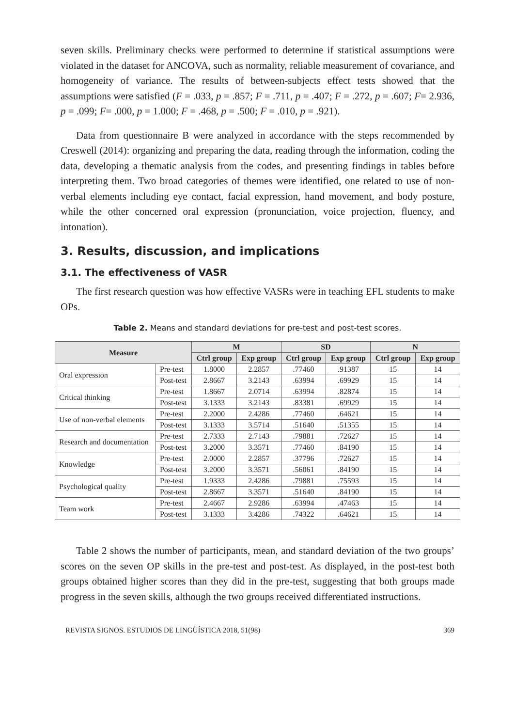seven skills. Preliminary checks were performed to determine if statistical assumptions were violated in the dataset for ANCOVA, such as normality, reliable measurement of covariance, and homogeneity of variance. The results of between-subjects effect tests showed that the assumptions were satisfied (F = .033, p = .857; F = .711, p = .407; F = .272, p = .607; F= 2.936, p = .099; F= .000, p = 1.000; F = .468, p = .500; F = .010, p = .921).
Data from questionnaire B were analyzed in accordance with the steps recommended by Creswell (2014): organizing and preparing the data, reading through the information, coding the data, developing a thematic analysis from the codes, and presenting findings in tables before interpreting them. Two broad categories of themes were identified, one related to use of non-verbal elements including eye contact, facial expression, hand movement, and body posture, while the other concerned oral expression (pronunciation, voice projection, fluency, and intonation).
3. Results, discussion, and implications
3.1. The effectiveness of VASR
The first research question was how effective VASRs were in teaching EFL students to make OPs.
Table 2. Means and standard deviations for pre-test and post-test scores.
| Measure | | M | | SD | | N | |
| --- | --- | --- | --- | --- | --- | --- | --- |
| | | Ctrl group | Exp group | Ctrl group | Exp group | Ctrl group | Exp group |
| Oral expression | Pre-test | 1.8000 | 2.2857 | .77460 | .91387 | 15 | 14 |
| | Post-test | 2.8667 | 3.2143 | .63994 | .69929 | 15 | 14 |
| Critical thinking | Pre-test | 1.8667 | 2.0714 | .63994 | .82874 | 15 | 14 |
| | Post-test | 3.1333 | 3.2143 | .83381 | .69929 | 15 | 14 |
| Use of non-verbal elements | Pre-test | 2.2000 | 2.4286 | .77460 | .64621 | 15 | 14 |
| | Post-test | 3.1333 | 3.5714 | .51640 | .51355 | 15 | 14 |
| Research and documentation | Pre-test | 2.7333 | 2.7143 | .79881 | .72627 | 15 | 14 |
| | Post-test | 3.2000 | 3.3571 | .77460 | .84190 | 15 | 14 |
| Knowledge | Pre-test | 2.0000 | 2.2857 | .37796 | .72627 | 15 | 14 |
| | Post-test | 3.2000 | 3.3571 | .56061 | .84190 | 15 | 14 |
| Psychological quality | Pre-test | 1.9333 | 2.4286 | .79881 | .75593 | 15 | 14 |
| | Post-test | 2.8667 | 3.3571 | .51640 | .84190 | 15 | 14 |
| Team work | Pre-test | 2.4667 | 2.9286 | .63994 | .47463 | 15 | 14 |
| | Post-test | 3.1333 | 3.4286 | .74322 | .64621 | 15 | 14 |
Table 2 shows the number of participants, mean, and standard deviation of the two groups’ scores on the seven OP skills in the pre-test and post-test. As displayed, in the post-test both groups obtained higher scores than they did in the pre-test, suggesting that both groups made progress in the seven skills, although the two groups received differentiated instructions.
REVISTA SIGNOS. ESTUDIOS DE LINGÜÍSTICA 2018, 51(98) 369